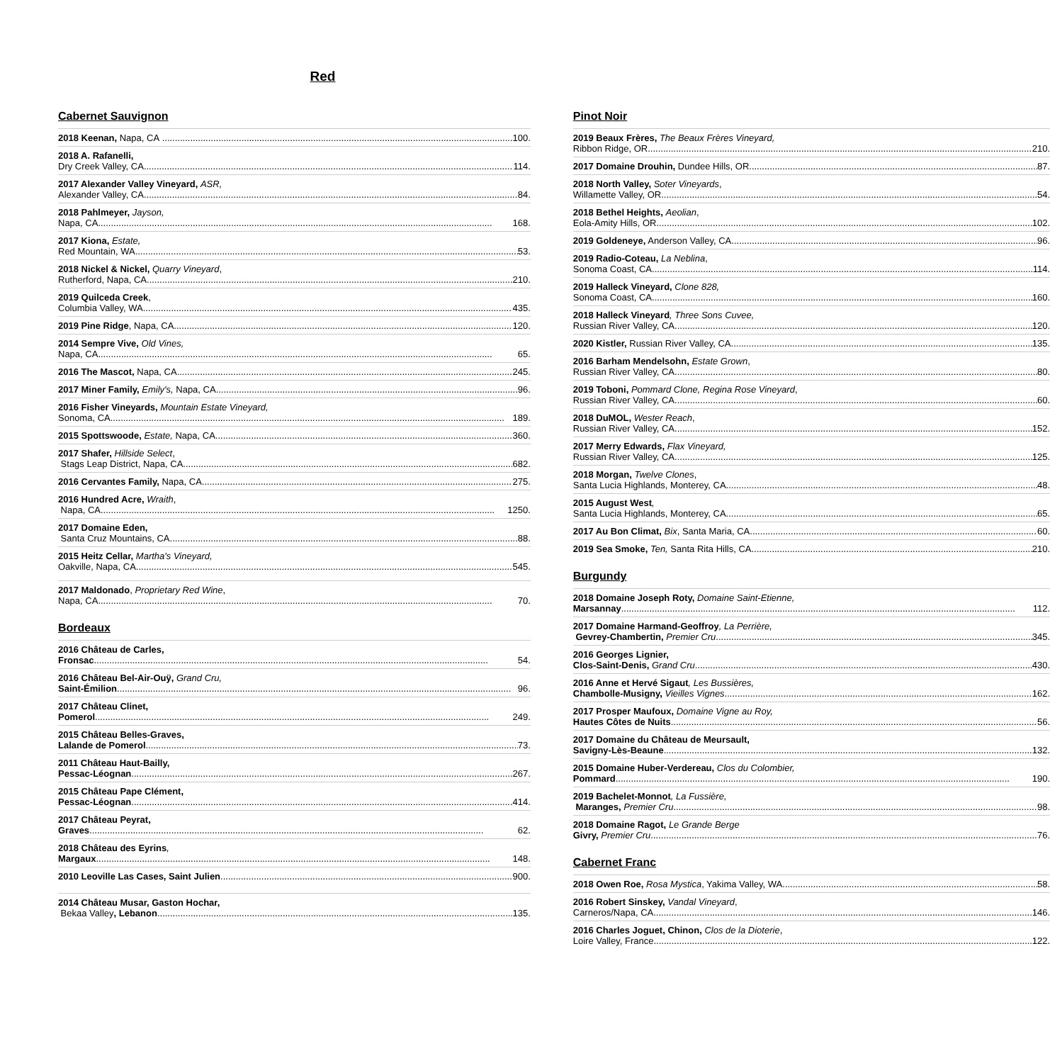Red
Cabernet Sauvignon
2018 Keenan, Napa, CA 100.
2018 A. Rafanelli,
Dry Creek Valley, CA 114.
2017 Alexander Valley Vineyard, ASR,
Alexander Valley, CA 84.
2018 Pahlmeyer, Jayson,
Napa, CA 168.
2017 Kiona, Estate,
Red Mountain, WA 53.
2018 Nickel & Nickel, Quarry Vineyard,
Rutherford, Napa, CA 210.
2019 Quilceda Creek,
Columbia Valley, WA 435.
2019 Pine Ridge, Napa, CA 120.
2014 Sempre Vive, Old Vines,
Napa, CA 65.
2016 The Mascot, Napa, CA 245.
2017 Miner Family, Emily's, Napa, CA 96.
2016 Fisher Vineyards, Mountain Estate Vineyard,
Sonoma, CA 189.
2015 Spottswoode, Estate, Napa, CA 360.
2017 Shafer, Hillside Select,
Stags Leap District, Napa, CA 682.
2016 Cervantes Family, Napa, CA 275.
2016 Hundred Acre, Wraith,
Napa, CA 1250.
2017 Domaine Eden,
Santa Cruz Mountains, CA 88.
2015 Heitz Cellar, Martha's Vineyard,
Oakville, Napa, CA 545.
2017 Maldonado, Proprietary Red Wine,
Napa, CA 70.
Bordeaux
2016 Château de Carles,
Fronsac 54.
2016 Château Bel-Air-Ouÿ, Grand Cru,
Saint-Émilion 96.
2017 Château Clinet,
Pomerol 249.
2015 Château Belles-Graves,
Lalande de Pomerol 73.
2011 Château Haut-Bailly,
Pessac-Léognan 267.
2015 Château Pape Clément,
Pessac-Léognan 414.
2017 Château Peyrat,
Graves 62.
2018 Château des Eyrins,
Margaux 148.
2010 Leoville Las Cases, Saint Julien 900.
2014 Château Musar, Gaston Hochar,
Bekaa Valley, Lebanon 135.
Pinot Noir
2019 Beaux Frères, The Beaux Frères Vineyard,
Ribbon Ridge, OR 210.
2017 Domaine Drouhin, Dundee Hills, OR 87.
2018 North Valley, Soter Vineyards,
Willamette Valley, OR 54.
2018 Bethel Heights, Aeolian,
Eola-Amity Hills, OR 102.
2019 Goldeneye, Anderson Valley, CA 96.
2019 Radio-Coteau, La Neblina,
Sonoma Coast, CA 114.
2019 Halleck Vineyard, Clone 828,
Sonoma Coast, CA 160.
2018 Halleck Vineyard, Three Sons Cuvee,
Russian River Valley, CA 120.
2020 Kistler, Russian River Valley, CA 135.
2016 Barham Mendelsohn, Estate Grown,
Russian River Valley, CA 80.
2019 Toboni, Pommard Clone, Regina Rose Vineyard,
Russian River Valley, CA 60.
2018 DuMOL, Wester Reach,
Russian River Valley, CA 152.
2017 Merry Edwards, Flax Vineyard,
Russian River Valley, CA 125.
2018 Morgan, Twelve Clones,
Santa Lucia Highlands, Monterey, CA 48.
2015 August West,
Santa Lucia Highlands, Monterey, CA 65.
2017 Au Bon Climat, Bix, Santa Maria, CA 60.
2019 Sea Smoke, Ten, Santa Rita Hills, CA 210.
Burgundy
2018 Domaine Joseph Roty, Domaine Saint-Etienne,
Marsannay 112.
2017 Domaine Harmand-Geoffroy, La Perrière,
Gevrey-Chambertin, Premier Cru 345.
2016 Georges Lignier,
Clos-Saint-Denis, Grand Cru 430.
2016 Anne et Hervé Sigaut, Les Bussières,
Chambolle-Musigny, Vieilles Vignes 162.
2017 Prosper Maufoux, Domaine Vigne au Roy,
Hautes Côtes de Nuits 56.
2017 Domaine du Château de Meursault,
Savigny-Lès-Beaune 132.
2015 Domaine Huber-Verdereau, Clos du Colombier,
Pommard 190.
2019 Bachelet-Monnot, La Fussière,
Maranges, Premier Cru 98.
2018 Domaine Ragot, Le Grande Berge
Givry, Premier Cru 76.
Cabernet Franc
2018 Owen Roe, Rosa Mystica, Yakima Valley, WA 58.
2016 Robert Sinskey, Vandal Vineyard,
Carneros/Napa, CA 146.
2016 Charles Joguet, Chinon, Clos de la Dioterie,
Loire Valley, France 122.